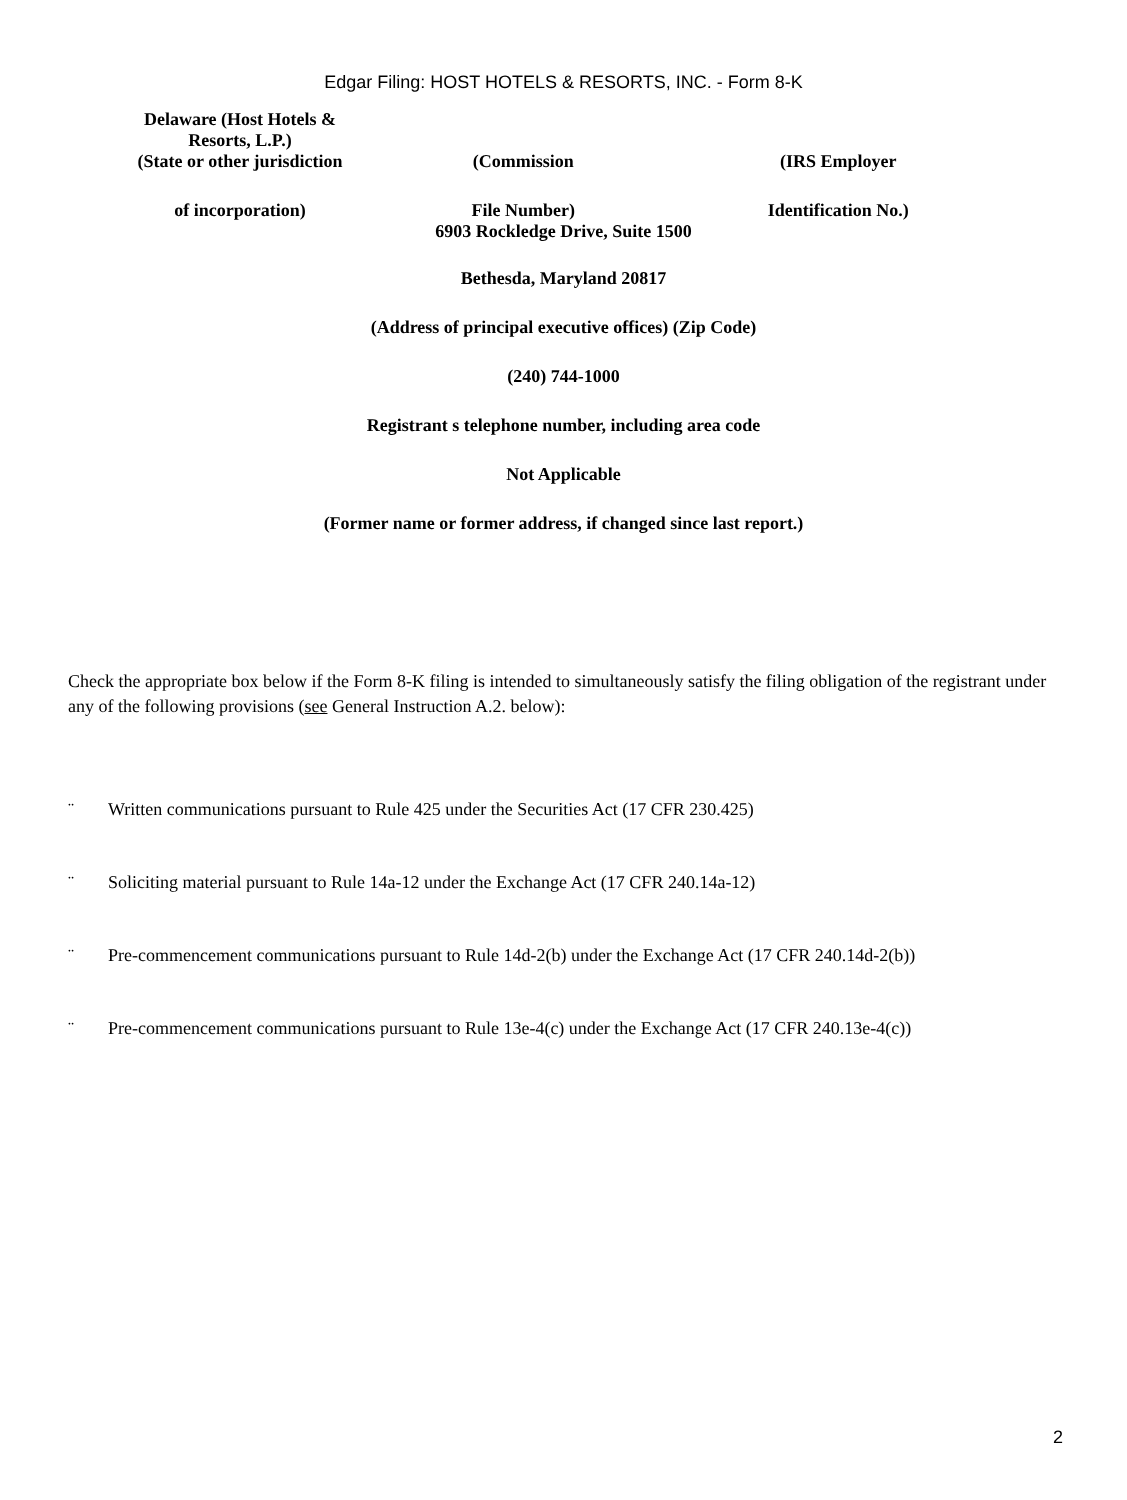Edgar Filing: HOST HOTELS & RESORTS, INC. - Form 8-K
| Delaware (Host Hotels & Resorts, L.P.) | | |
| (State or other jurisdiction | (Commission | (IRS Employer |
| of incorporation) | File Number) | Identification No.) |
6903 Rockledge Drive, Suite 1500
Bethesda, Maryland 20817
(Address of principal executive offices) (Zip Code)
(240) 744-1000
Registrant s telephone number, including area code
Not Applicable
(Former name or former address, if changed since last report.)
Check the appropriate box below if the Form 8-K filing is intended to simultaneously satisfy the filing obligation of the registrant under any of the following provisions (see General Instruction A.2. below):
¨ Written communications pursuant to Rule 425 under the Securities Act (17 CFR 230.425)
¨ Soliciting material pursuant to Rule 14a-12 under the Exchange Act (17 CFR 240.14a-12)
¨ Pre-commencement communications pursuant to Rule 14d-2(b) under the Exchange Act (17 CFR 240.14d-2(b))
¨ Pre-commencement communications pursuant to Rule 13e-4(c) under the Exchange Act (17 CFR 240.13e-4(c))
2